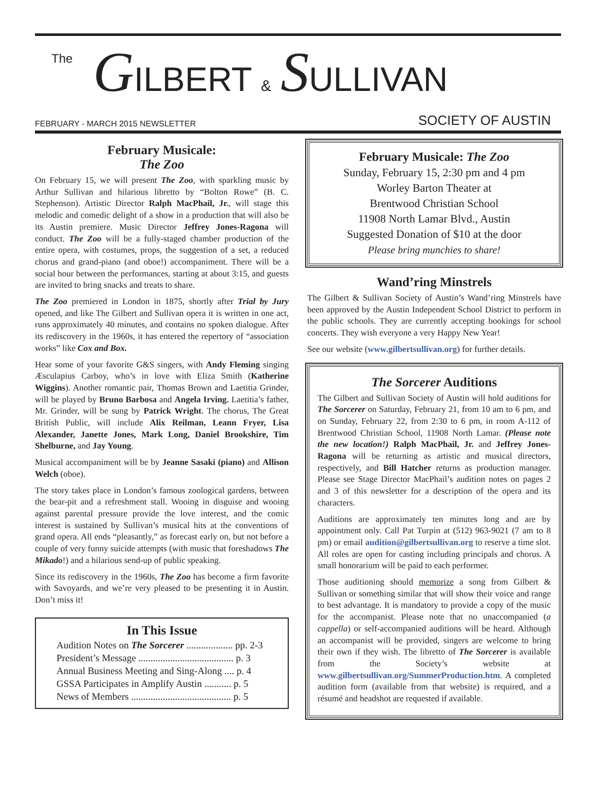The GILBERT & SULLIVAN
FEBRUARY - MARCH 2015 NEWSLETTER SOCIETY OF AUSTIN
February Musicale:
The Zoo
On February 15, we will present The Zoo, with sparkling music by Arthur Sullivan and hilarious libretto by “Bolton Rowe” (B. C. Stephenson). Artistic Director Ralph MacPhail, Jr., will stage this melodic and comedic delight of a show in a production that will also be its Austin premiere. Music Director Jeffrey Jones-Ragona will conduct. The Zoo will be a fully-staged chamber production of the entire opera, with costumes, props, the suggestion of a set, a reduced chorus and grand-piano (and oboe!) accompaniment. There will be a social hour between the performances, starting at about 3:15, and guests are invited to bring snacks and treats to share.
The Zoo premiered in London in 1875, shortly after Trial by Jury opened, and like The Gilbert and Sullivan opera it is written in one act, runs approximately 40 minutes, and contains no spoken dialogue. After its rediscovery in the 1960s, it has entered the repertory of “association works” like Cox and Box.
Hear some of your favorite G&S singers, with Andy Fleming singing Æsculapius Carboy, who’s in love with Eliza Smith (Katherine Wiggins). Another romantic pair, Thomas Brown and Laetitia Grinder, will be played by Bruno Barbosa and Angela Irving. Laetitia’s father, Mr. Grinder, will be sung by Patrick Wright. The chorus, The Great British Public, will include Alix Reilman, Leann Fryer, Lisa Alexander, Janette Jones, Mark Long, Daniel Brookshire, Tim Shelburne, and Jay Young.
Musical accompaniment will be by Jeanne Sasaki (piano) and Allison Welch (oboe).
The story takes place in London’s famous zoological gardens, between the bear-pit and a refreshment stall. Wooing in disguise and wooing against parental pressure provide the love interest, and the comic interest is sustained by Sullivan’s musical hits at the conventions of grand opera. All ends “pleasantly,” as forecast early on, but not before a couple of very funny suicide attempts (with music that foreshadows The Mikado!) and a hilarious send-up of public speaking.
Since its rediscovery in the 1960s, The Zoo has become a firm favorite with Savoyards, and we’re very pleased to be presenting it in Austin. Don’t miss it!
In This Issue
Audition Notes on The Sorcerer ................... pp. 2-3
President’s Message ....................................... p. 3
Annual Business Meeting and Sing-Along .... p. 4
GSSA Participates in Amplify Austin ........... p. 5
News of Members ......................................... p. 5
February Musicale: The Zoo
Sunday, February 15, 2:30 pm and 4 pm
Worley Barton Theater at
Brentwood Christian School
11908 North Lamar Blvd., Austin
Suggested Donation of $10 at the door
Please bring munchies to share!
Wand’ring Minstrels
The Gilbert & Sullivan Society of Austin’s Wand’ring Minstrels have been approved by the Austin Independent School District to perform in the public schools. They are currently accepting bookings for school concerts. They wish everyone a very Happy New Year!
See our website (www.gilbertsullivan.org) for further details.
The Sorcerer Auditions
The Gilbert and Sullivan Society of Austin will hold auditions for The Sorcerer on Saturday, February 21, from 10 am to 6 pm, and on Sunday, February 22, from 2:30 to 6 pm, in room A-112 of Brentwood Christian School, 11908 North Lamar. (Please note the new location!) Ralph MacPhail, Jr. and Jeffrey Jones-Ragona will be returning as artistic and musical directors, respectively, and Bill Hatcher returns as production manager. Please see Stage Director MacPhail’s audition notes on pages 2 and 3 of this newsletter for a description of the opera and its characters.
Auditions are approximately ten minutes long and are by appointment only. Call Pat Turpin at (512) 963-9021 (7 am to 8 pm) or email audition@gilbertsullivan.org to reserve a time slot. All roles are open for casting including principals and chorus. A small honorarium will be paid to each performer.
Those auditioning should memorize a song from Gilbert & Sullivan or something similar that will show their voice and range to best advantage. It is mandatory to provide a copy of the music for the accompanist. Please note that no unaccompanied (a cappella) or self-accompanied auditions will be heard. Although an accompanist will be provided, singers are welcome to bring their own if they wish. The libretto of The Sorcerer is available from the Society’s website at www.gilbertsullivan.org/SummerProduction.htm. A completed audition form (available from that website) is required, and a résumé and headshot are requested if available.